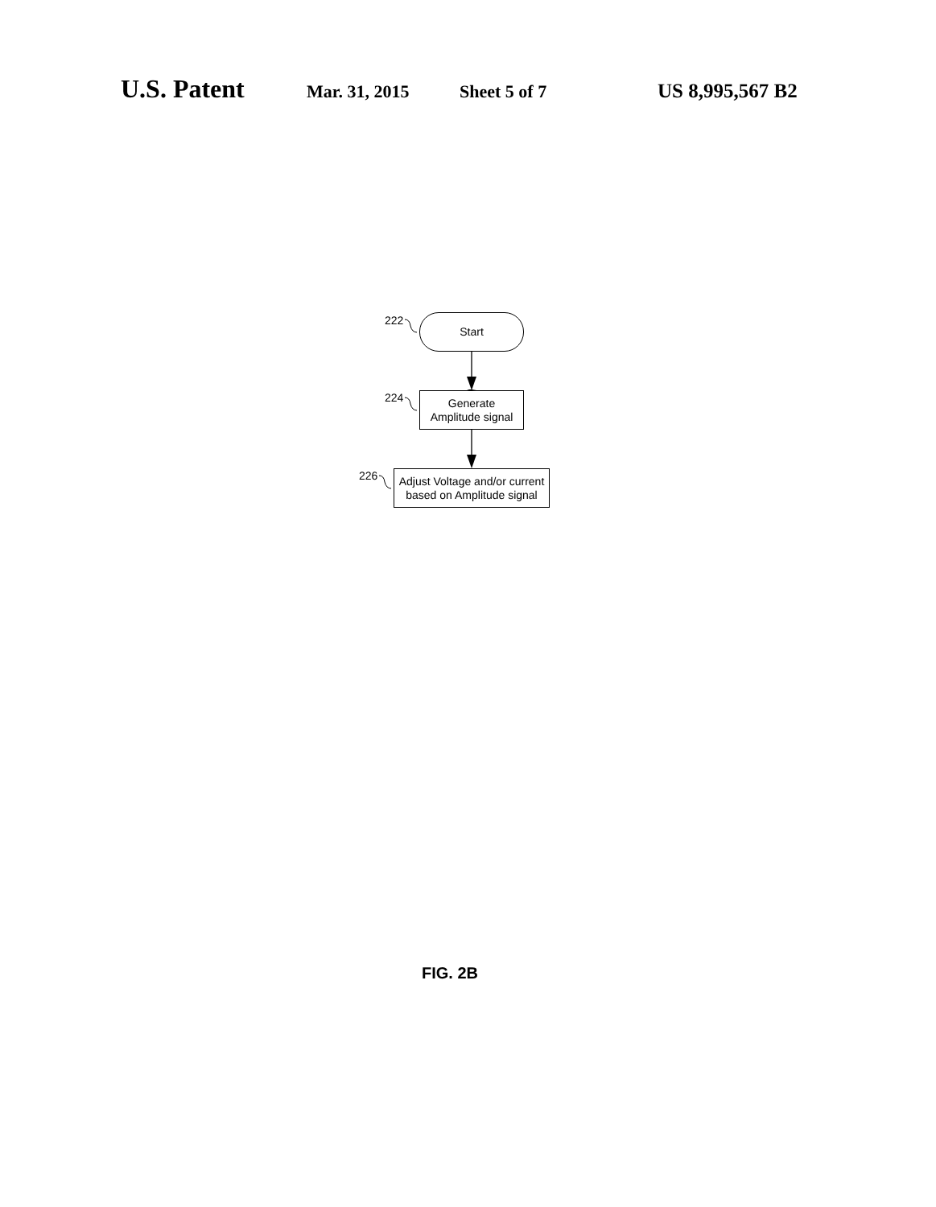U.S. Patent Mar. 31, 2015 Sheet 5 of 7 US 8,995,567 B2
222 Start
224
Generate
Amplitude signal
226
Adjust Voltage and/or current
based on Amplitude signal
FIG. 2B